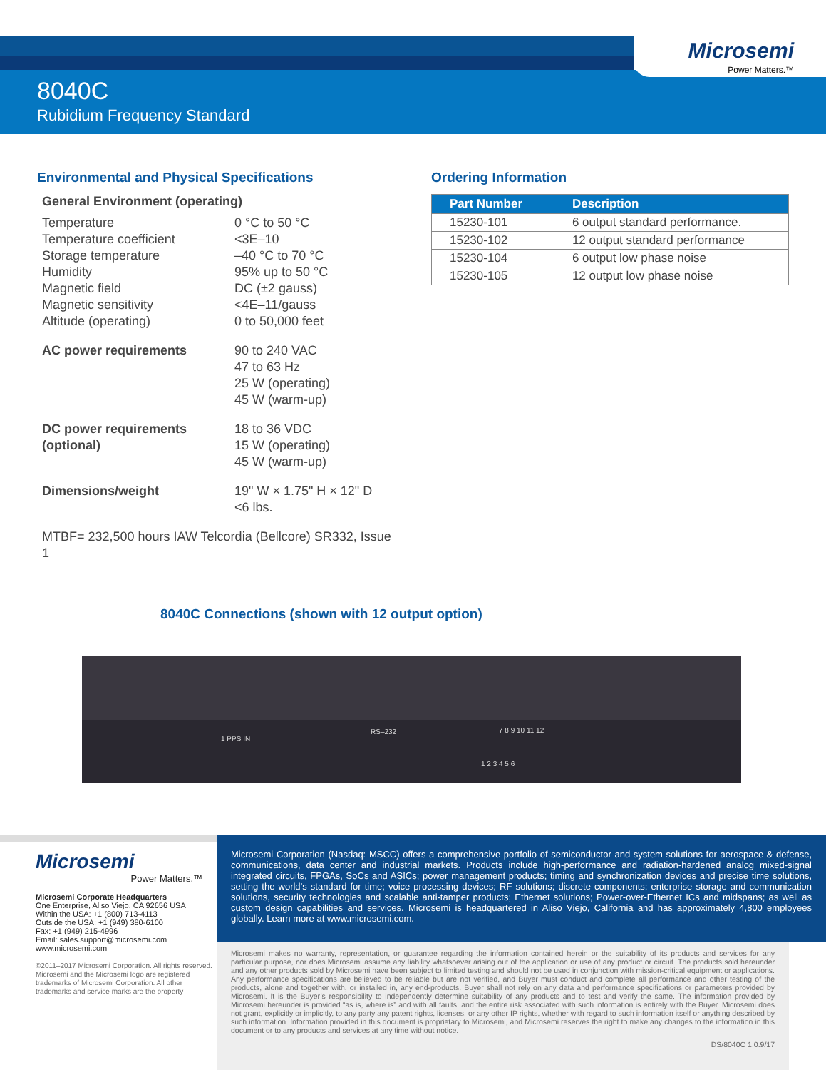Microsemi
Power Matters.™
8040C
Rubidium Frequency Standard
Environmental and Physical Specifications
General Environment (operating)
Temperature 0 °C to 50 °C
Temperature coefficient <3E–10
Storage temperature –40 °C to 70 °C
Humidity 95% up to 50 °C
Magnetic field DC (±2 gauss)
Magnetic sensitivity <4E–11/gauss
Altitude (operating) 0 to 50,000 feet
AC power requirements 90 to 240 VAC
47 to 63 Hz
25 W (operating)
45 W (warm-up)
DC power requirements (optional)
18 to 36 VDC
15 W (operating)
45 W (warm-up)
Dimensions/weight 19" W × 1.75" H × 12" D
<6 lbs.
MTBF= 232,500 hours IAW Telcordia (Bellcore) SR332, Issue 1
Ordering Information
| Part Number | Description |
| --- | --- |
| 15230-101 | 6 output standard performance. |
| 15230-102 | 12 output standard performance |
| 15230-104 | 6 output low phase noise |
| 15230-105 | 12 output low phase noise |
8040C Connections (shown with 12 output option)
1 PPS IN
RS–232 7 8 9 10 11 12
1 2 3 4 5 6
Microsemi
Power Matters.™
Microsemi Corporate Headquarters
One Enterprise, Aliso Viejo, CA 92656 USA
Within the USA: +1 (800) 713-4113
Outside the USA: +1 (949) 380-6100
Fax: +1 (949) 215-4996
Email: sales.support@microsemi.com
www.microsemi.com
©2011–2017 Microsemi Corporation. All rights reserved. Microsemi and the Microsemi logo are registered trademarks of Microsemi Corporation. All other trademarks and service marks are the property
Microsemi Corporation (Nasdaq: MSCC) offers a comprehensive portfolio of semiconductor and system solutions for aerospace & defense, communications, data center and industrial markets. Products include high-performance and radiation-hardened analog mixed-signal integrated circuits, FPGAs, SoCs and ASICs; power management products; timing and synchronization devices and precise time solutions, setting the world’s standard for time; voice processing devices; RF solutions; discrete components; enterprise storage and communication solutions, security technologies and scalable anti-tamper products; Ethernet solutions; Power-over-Ethernet ICs and midspans; as well as custom design capabilities and services. Microsemi is headquartered in Aliso Viejo, California and has approximately 4,800 employees globally. Learn more at www.microsemi.com.
Microsemi makes no warranty, representation, or guarantee regarding the information contained herein or the suitability of its products and services for any particular purpose, nor does Microsemi assume any liability whatsoever arising out of the application or use of any product or circuit. The products sold hereunder and any other products sold by Microsemi have been subject to limited testing and should not be used in conjunction with mission-critical equipment or applications. Any performance specifications are believed to be reliable but are not verified, and Buyer must conduct and complete all performance and other testing of the products, alone and together with, or installed in, any end-products. Buyer shall not rely on any data and performance specifications or parameters provided by Microsemi. It is the Buyer’s responsibility to independently determine suitability of any products and to test and verify the same. The information provided by Microsemi hereunder is provided “as is, where is” and with all faults, and the entire risk associated with such information is entirely with the Buyer. Microsemi does not grant, explicitly or implicitly, to any party any patent rights, licenses, or any other IP rights, whether with regard to such information itself or anything described by such information. Information provided in this document is proprietary to Microsemi, and Microsemi reserves the right to make any changes to the information in this document or to any products and services at any time without notice.
DS/8040C 1.0.9/17